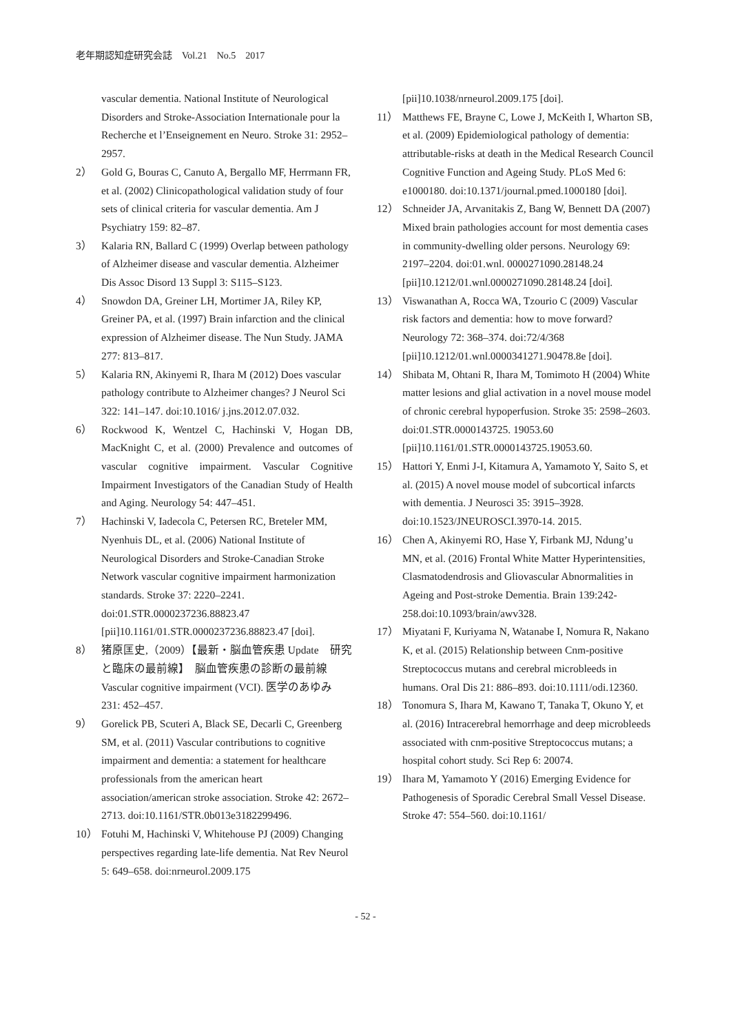老年期認知症研究会誌　Vol.21　No.5　2017
vascular dementia. National Institute of Neurological Disorders and Stroke-Association Internationale pour la Recherche et l’Enseignement en Neuro. Stroke 31: 2952–2957.
2） Gold G, Bouras C, Canuto A, Bergallo MF, Herrmann FR, et al. (2002) Clinicopathological validation study of four sets of clinical criteria for vascular dementia. Am J Psychiatry 159: 82–87.
3） Kalaria RN, Ballard C (1999) Overlap between pathology of Alzheimer disease and vascular dementia. Alzheimer Dis Assoc Disord 13 Suppl 3: S115–S123.
4） Snowdon DA, Greiner LH, Mortimer JA, Riley KP, Greiner PA, et al. (1997) Brain infarction and the clinical expression of Alzheimer disease. The Nun Study. JAMA 277: 813–817.
5） Kalaria RN, Akinyemi R, Ihara M (2012) Does vascular pathology contribute to Alzheimer changes? J Neurol Sci 322: 141–147. doi:10.1016/ j.jns.2012.07.032.
6） Rockwood K, Wentzel C, Hachinski V, Hogan DB, MacKnight C, et al. (2000) Prevalence and outcomes of vascular cognitive impairment. Vascular Cognitive Impairment Investigators of the Canadian Study of Health and Aging. Neurology 54: 447–451.
7） Hachinski V, Iadecola C, Petersen RC, Breteler MM, Nyenhuis DL, et al. (2006) National Institute of Neurological Disorders and Stroke-Canadian Stroke Network vascular cognitive impairment harmonization standards. Stroke 37: 2220–2241. doi:01.STR.0000237236.88823.47 [pii]10.1161/01.STR.0000237236.88823.47 [doi].
8） 猪原匡史,（2009）【最新・脳血管疾患 Update　研究と臨床の最前線】　脳血管疾患の診断の最前線　Vascular cognitive impairment (VCI). 医学のあゆみ 231: 452–457.
9） Gorelick PB, Scuteri A, Black SE, Decarli C, Greenberg SM, et al. (2011) Vascular contributions to cognitive impairment and dementia: a statement for healthcare professionals from the american heart association/american stroke association. Stroke 42: 2672–2713. doi:10.1161/STR.0b013e3182299496.
10） Fotuhi M, Hachinski V, Whitehouse PJ (2009) Changing perspectives regarding late-life dementia. Nat Rev Neurol 5: 649–658. doi:nrneurol.2009.175
[pii]10.1038/nrneurol.2009.175 [doi].
11） Matthews FE, Brayne C, Lowe J, McKeith I, Wharton SB, et al. (2009) Epidemiological pathology of dementia: attributable-risks at death in the Medical Research Council Cognitive Function and Ageing Study. PLoS Med 6: e1000180. doi:10.1371/journal.pmed.1000180 [doi].
12） Schneider JA, Arvanitakis Z, Bang W, Bennett DA (2007) Mixed brain pathologies account for most dementia cases in community-dwelling older persons. Neurology 69: 2197–2204. doi:01.wnl. 0000271090.28148.24 [pii]10.1212/01.wnl.0000271090.28148.24 [doi].
13） Viswanathan A, Rocca WA, Tzourio C (2009) Vascular risk factors and dementia: how to move forward? Neurology 72: 368–374. doi:72/4/368 [pii]10.1212/01.wnl.0000341271.90478.8e [doi].
14） Shibata M, Ohtani R, Ihara M, Tomimoto H (2004) White matter lesions and glial activation in a novel mouse model of chronic cerebral hypoperfusion. Stroke 35: 2598–2603. doi:01.STR.0000143725. 19053.60 [pii]10.1161/01.STR.0000143725.19053.60.
15） Hattori Y, Enmi J-I, Kitamura A, Yamamoto Y, Saito S, et al. (2015) A novel mouse model of subcortical infarcts with dementia. J Neurosci 35: 3915–3928. doi:10.1523/JNEUROSCI.3970-14. 2015.
16） Chen A, Akinyemi RO, Hase Y, Firbank MJ, Ndung’u MN, et al. (2016) Frontal White Matter Hyperintensities, Clasmatodendrosis and Gliovascular Abnormalities in Ageing and Post-stroke Dementia. Brain 139:242-258.doi:10.1093/brain/awv328.
17） Miyatani F, Kuriyama N, Watanabe I, Nomura R, Nakano K, et al. (2015) Relationship between Cnm-positive Streptococcus mutans and cerebral microbleeds in humans. Oral Dis 21: 886–893. doi:10.1111/odi.12360.
18） Tonomura S, Ihara M, Kawano T, Tanaka T, Okuno Y, et al. (2016) Intracerebral hemorrhage and deep microbleeds associated with cnm-positive Streptococcus mutans; a hospital cohort study. Sci Rep 6: 20074.
19） Ihara M, Yamamoto Y (2016) Emerging Evidence for Pathogenesis of Sporadic Cerebral Small Vessel Disease. Stroke 47: 554–560. doi:10.1161/
- 52 -